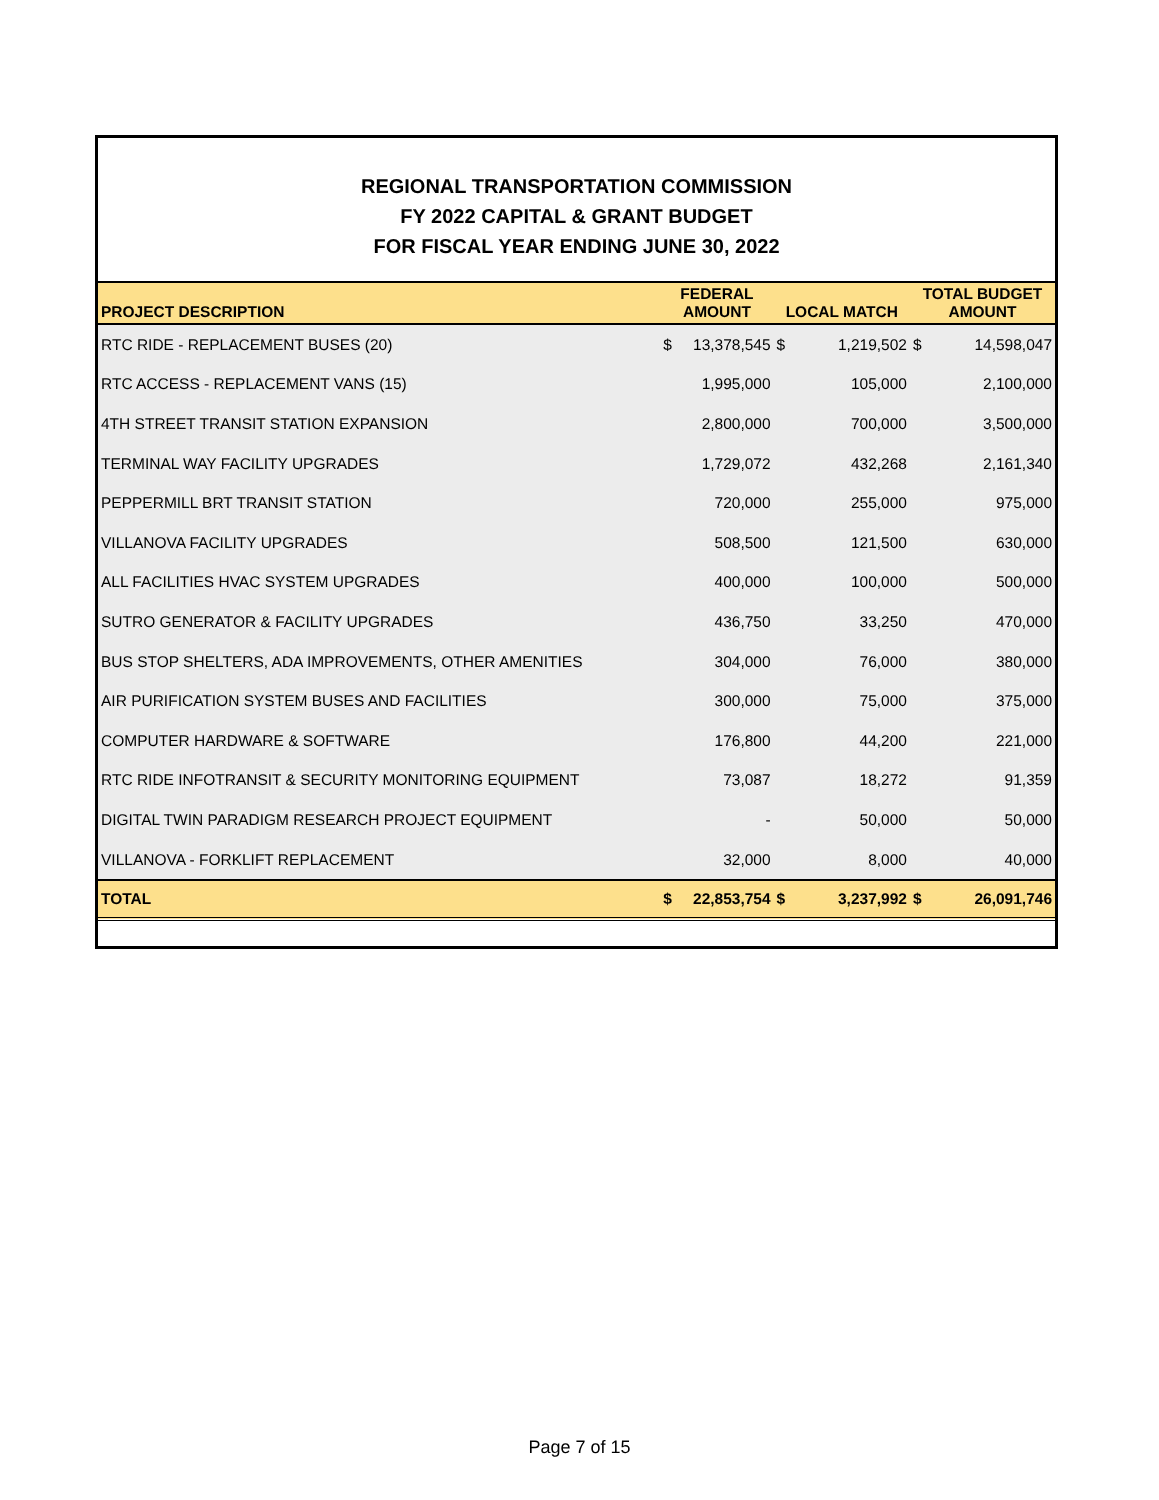REGIONAL TRANSPORTATION COMMISSION
FY 2022 CAPITAL & GRANT BUDGET
FOR FISCAL YEAR ENDING JUNE 30, 2022
| PROJECT DESCRIPTION | FEDERAL AMOUNT | | LOCAL MATCH | | TOTAL BUDGET AMOUNT | |
| --- | --- | --- | --- | --- | --- | --- |
| RTC RIDE - REPLACEMENT BUSES (20) | $ | 13,378,545 | $ | 1,219,502 | $ | 14,598,047 |
| RTC ACCESS - REPLACEMENT VANS (15) | | 1,995,000 | | 105,000 | | 2,100,000 |
| 4TH STREET TRANSIT STATION EXPANSION | | 2,800,000 | | 700,000 | | 3,500,000 |
| TERMINAL WAY FACILITY UPGRADES | | 1,729,072 | | 432,268 | | 2,161,340 |
| PEPPERMILL BRT TRANSIT STATION | | 720,000 | | 255,000 | | 975,000 |
| VILLANOVA FACILITY UPGRADES | | 508,500 | | 121,500 | | 630,000 |
| ALL FACILITIES HVAC SYSTEM UPGRADES | | 400,000 | | 100,000 | | 500,000 |
| SUTRO GENERATOR & FACILITY UPGRADES | | 436,750 | | 33,250 | | 470,000 |
| BUS STOP SHELTERS, ADA IMPROVEMENTS, OTHER AMENITIES | | 304,000 | | 76,000 | | 380,000 |
| AIR PURIFICATION SYSTEM BUSES AND FACILITIES | | 300,000 | | 75,000 | | 375,000 |
| COMPUTER HARDWARE & SOFTWARE | | 176,800 | | 44,200 | | 221,000 |
| RTC RIDE INFOTRANSIT & SECURITY MONITORING EQUIPMENT | | 73,087 | | 18,272 | | 91,359 |
| DIGITAL TWIN PARADIGM RESEARCH PROJECT EQUIPMENT | | - | | 50,000 | | 50,000 |
| VILLANOVA - FORKLIFT REPLACEMENT | | 32,000 | | 8,000 | | 40,000 |
| TOTAL | $ | 22,853,754 | $ | 3,237,992 | $ | 26,091,746 |
Page 7 of 15